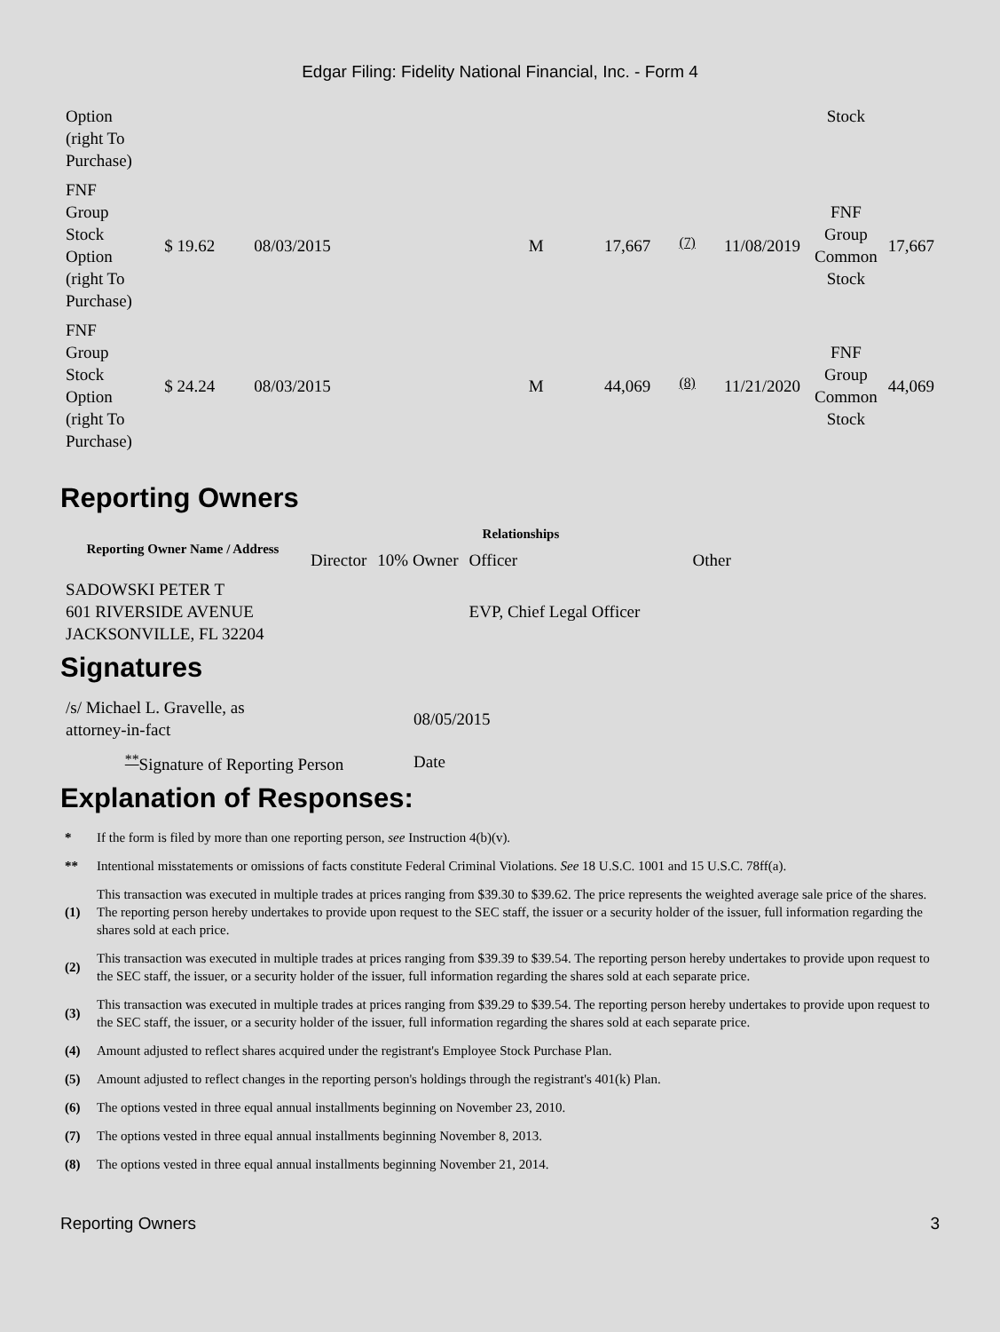Edgar Filing: Fidelity National Financial, Inc. - Form 4
| Option (right To Purchase) | | | | | | | Stock | |
| FNF Group Stock Option (right To Purchase) | $ 19.62 | 08/03/2015 | M | 17,667 | <sup>(7)</sup> | 11/08/2019 | FNF Group Common Stock | 17,667 |
| FNF Group Stock Option (right To Purchase) | $ 24.24 | 08/03/2015 | M | 44,069 | <sup>(8)</sup> | 11/21/2020 | FNF Group Common Stock | 44,069 |
Reporting Owners
| Reporting Owner Name / Address | Relationships | | | |
| --- | --- | --- | --- | --- |
| | Director | 10% Owner | Officer | Other |
| SADOWSKI PETER T 601 RIVERSIDE AVENUE JACKSONVILLE, FL 32204 | | | EVP, Chief Legal Officer | |
Signatures
| /s/ Michael L. Gravelle, as attorney-in-fact | 08/05/2015 |
| <sup>**</sup> Signature of Reporting Person | Date |
Explanation of Responses:
| * | If the form is filed by more than one reporting person, see Instruction 4(b)(v). |
| ** | Intentional misstatements or omissions of facts constitute Federal Criminal Violations. See 18 U.S.C. 1001 and 15 U.S.C. 78ff(a). |
| (1) | This transaction was executed in multiple trades at prices ranging from $39.30 to $39.62. The price represents the weighted average sale price of the shares. The reporting person hereby undertakes to provide upon request to the SEC staff, the issuer or a security holder of the issuer, full information regarding the shares sold at each price. |
| (2) | This transaction was executed in multiple trades at prices ranging from $39.39 to $39.54. The reporting person hereby undertakes to provide upon request to the SEC staff, the issuer, or a security holder of the issuer, full information regarding the shares sold at each separate price. |
| (3) | This transaction was executed in multiple trades at prices ranging from $39.29 to $39.54. The reporting person hereby undertakes to provide upon request to the SEC staff, the issuer, or a security holder of the issuer, full information regarding the shares sold at each separate price. |
| (4) | Amount adjusted to reflect shares acquired under the registrant's Employee Stock Purchase Plan. |
| (5) | Amount adjusted to reflect changes in the reporting person's holdings through the registrant's 401(k) Plan. |
| (6) | The options vested in three equal annual installments beginning on November 23, 2010. |
| (7) | The options vested in three equal annual installments beginning November 8, 2013. |
| (8) | The options vested in three equal annual installments beginning November 21, 2014. |
Reporting Owners 3